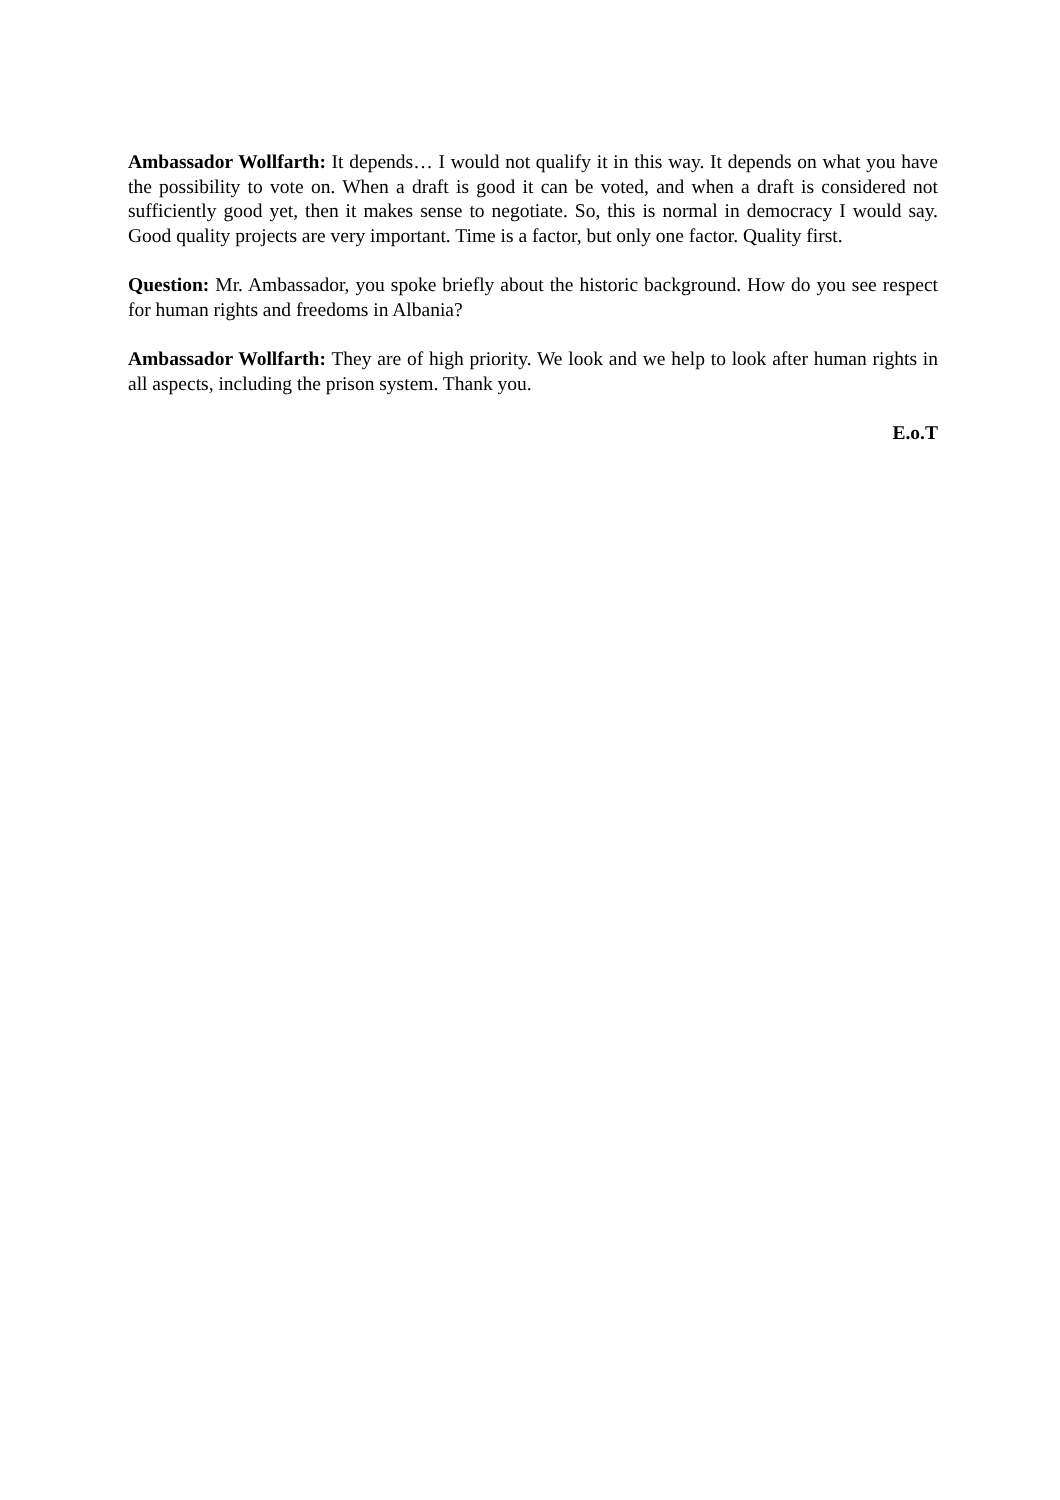Ambassador Wollfarth: It depends… I would not qualify it in this way. It depends on what you have the possibility to vote on. When a draft is good it can be voted, and when a draft is considered not sufficiently good yet, then it makes sense to negotiate. So, this is normal in democracy I would say. Good quality projects are very important. Time is a factor, but only one factor. Quality first.
Question: Mr. Ambassador, you spoke briefly about the historic background. How do you see respect for human rights and freedoms in Albania?
Ambassador Wollfarth: They are of high priority. We look and we help to look after human rights in all aspects, including the prison system. Thank you.
E.o.T